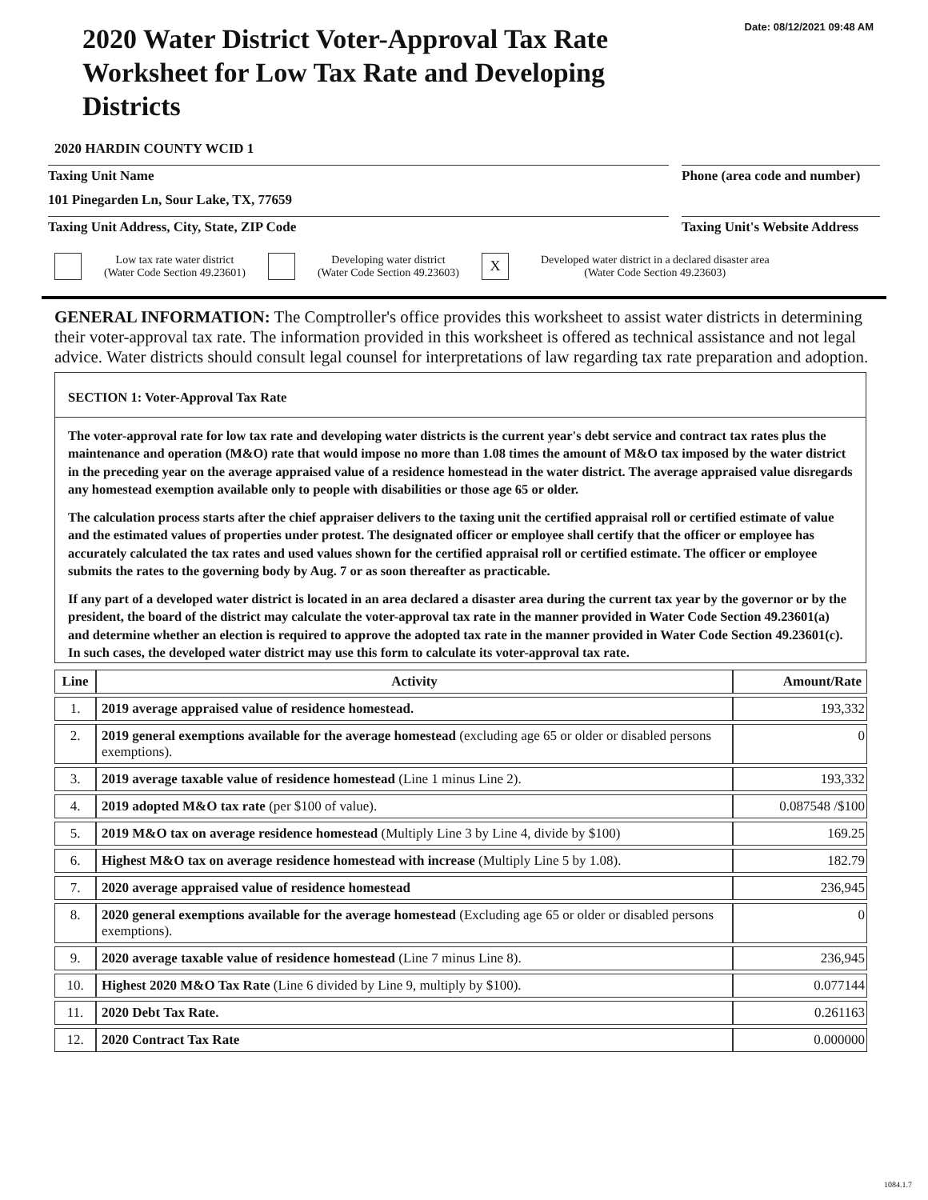Date: 08/12/2021 09:48 AM
2020 Water District Voter-Approval Tax Rate Worksheet for Low Tax Rate and Developing Districts
2020 HARDIN COUNTY WCID 1
Taxing Unit Name Phone (area code and number)
101 Pinegarden Ln, Sour Lake, TX, 77659
Taxing Unit Address, City, State, ZIP Code
Taxing Unit's Website Address
Low tax rate water district
(Water Code Section 49.23601)
Developing water district
(Water Code Section 49.23603)
X
Developed water district in a declared disaster area
(Water Code Section 49.23603)
GENERAL INFORMATION: The Comptroller's office provides this worksheet to assist water districts in determining their voter-approval tax rate. The information provided in this worksheet is offered as technical assistance and not legal advice. Water districts should consult legal counsel for interpretations of law regarding tax rate preparation and adoption.
SECTION 1: Voter-Approval Tax Rate
The voter-approval rate for low tax rate and developing water districts is the current year's debt service and contract tax rates plus the maintenance and operation (M&O) rate that would impose no more than 1.08 times the amount of M&O tax imposed by the water district in the preceding year on the average appraised value of a residence homestead in the water district. The average appraised value disregards any homestead exemption available only to people with disabilities or those age 65 or older.
The calculation process starts after the chief appraiser delivers to the taxing unit the certified appraisal roll or certified estimate of value and the estimated values of properties under protest. The designated officer or employee shall certify that the officer or employee has accurately calculated the tax rates and used values shown for the certified appraisal roll or certified estimate. The officer or employee submits the rates to the governing body by Aug. 7 or as soon thereafter as practicable.
If any part of a developed water district is located in an area declared a disaster area during the current tax year by the governor or by the president, the board of the district may calculate the voter-approval tax rate in the manner provided in Water Code Section 49.23601(a) and determine whether an election is required to approve the adopted tax rate in the manner provided in Water Code Section 49.23601(c). In such cases, the developed water district may use this form to calculate its voter-approval tax rate.
| Line | Activity | Amount/Rate |
| --- | --- | --- |
| 1. | 2019 average appraised value of residence homestead. | 193,332 |
| 2. | 2019 general exemptions available for the average homestead (excluding age 65 or older or disabled persons exemptions). | 0 |
| 3. | 2019 average taxable value of residence homestead (Line 1 minus Line 2). | 193,332 |
| 4. | 2019 adopted M&O tax rate (per $100 of value). | 0.087548 /$100 |
| 5. | 2019 M&O tax on average residence homestead (Multiply Line 3 by Line 4, divide by $100) | 169.25 |
| 6. | Highest M&O tax on average residence homestead with increase (Multiply Line 5 by 1.08). | 182.79 |
| 7. | 2020 average appraised value of residence homestead | 236,945 |
| 8. | 2020 general exemptions available for the average homestead (Excluding age 65 or older or disabled persons exemptions). | 0 |
| 9. | 2020 average taxable value of residence homestead (Line 7 minus Line 8). | 236,945 |
| 10. | Highest 2020 M&O Tax Rate (Line 6 divided by Line 9, multiply by $100). | 0.077144 |
| 11. | 2020 Debt Tax Rate. | 0.261163 |
| 12. | 2020 Contract Tax Rate | 0.000000 |
1084.1.7